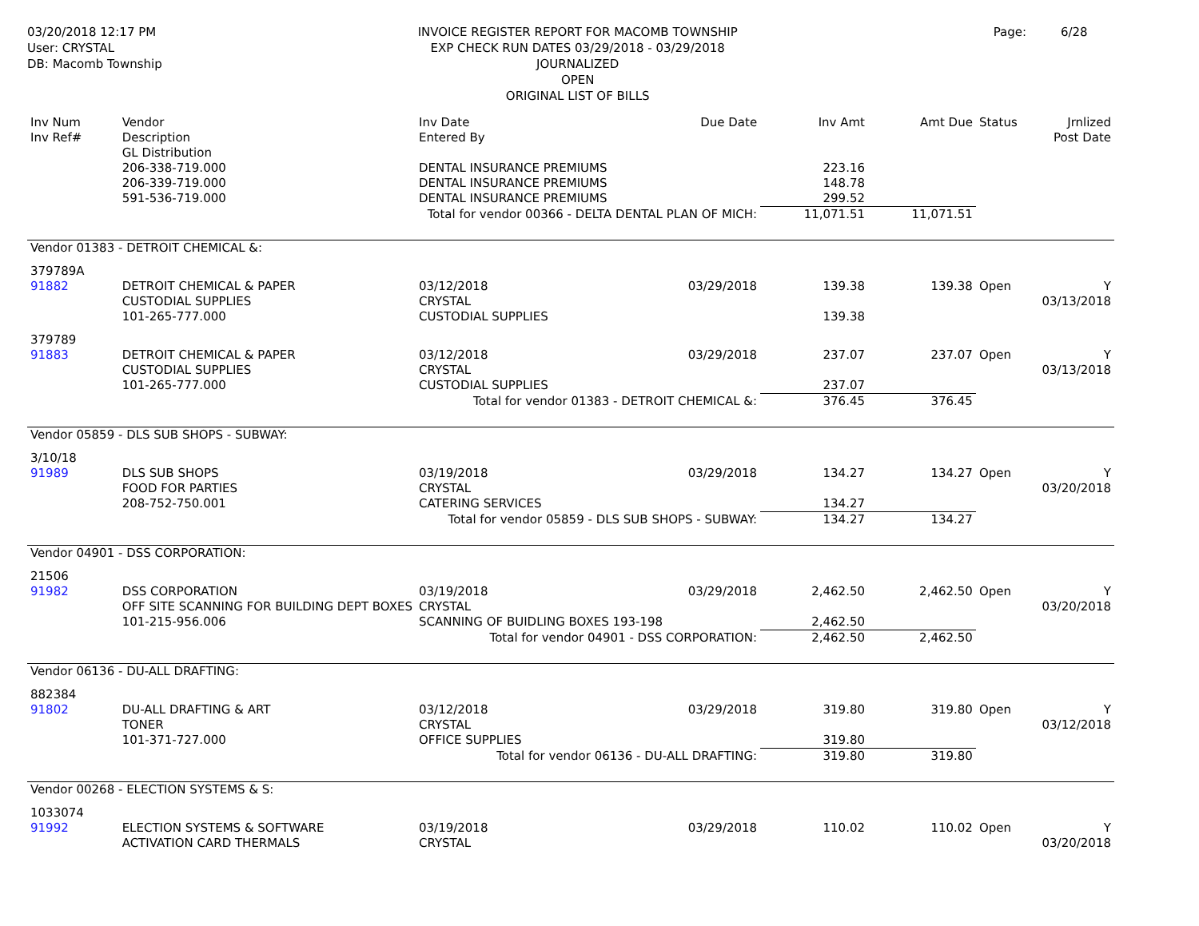03/20/2018 12:17 PM
User: CRYSTAL
DB: Macomb Township
INVOICE REGISTER REPORT FOR MACOMB TOWNSHIP
EXP CHECK RUN DATES 03/29/2018 - 03/29/2018
JOURNALIZED
OPEN
ORIGINAL LIST OF BILLS
Page: 6/28
| Inv Num Inv Ref# | Vendor Description GL Distribution | Inv Date Entered By | Due Date | Inv Amt | Amt Due | Status | Jrnlized Post Date |
| --- | --- | --- | --- | --- | --- | --- | --- |
| | 206-338-719.000 | DENTAL INSURANCE PREMIUMS | | 223.16 | | | |
| | 206-339-719.000 | DENTAL INSURANCE PREMIUMS | | 148.78 | | | |
| | 591-536-719.000 | DENTAL INSURANCE PREMIUMS | | 299.52 | | | |
| Total for vendor 00366 - DELTA DENTAL PLAN OF MICH: | | | | 11,071.51 | 11,071.51 | | |
| Vendor 01383 - DETROIT CHEMICAL &: | | | | | | | |
| 379789A 91882 | DETROIT CHEMICAL & PAPER CUSTODIAL SUPPLIES 101-265-777.000 | 03/12/2018 CRYSTAL CUSTODIAL SUPPLIES | 03/29/2018 | 139.38 139.38 | 139.38 | Open | Y 03/13/2018 |
| 379789 91883 | DETROIT CHEMICAL & PAPER CUSTODIAL SUPPLIES 101-265-777.000 | 03/12/2018 CRYSTAL CUSTODIAL SUPPLIES | 03/29/2018 | 237.07 237.07 | 237.07 | Open | Y 03/13/2018 |
| Total for vendor 01383 - DETROIT CHEMICAL &: | | | | 376.45 | 376.45 | | |
| Vendor 05859 - DLS SUB SHOPS - SUBWAY: | | | | | | | |
| 3/10/18 91989 | DLS SUB SHOPS FOOD FOR PARTIES 208-752-750.001 | 03/19/2018 CRYSTAL CATERING SERVICES | 03/29/2018 | 134.27 134.27 | 134.27 | Open | Y 03/20/2018 |
| Total for vendor 05859 - DLS SUB SHOPS - SUBWAY: | | | | 134.27 | 134.27 | | |
| Vendor 04901 - DSS CORPORATION: | | | | | | | |
| 21506 91982 | DSS CORPORATION OFF SITE SCANNING FOR BUILDING DEPT BOXES 101-215-956.006 | 03/19/2018 CRYSTAL SCANNING OF BUIDLING BOXES 193-198 | 03/29/2018 | 2,462.50 2,462.50 | 2,462.50 | Open | Y 03/20/2018 |
| Total for vendor 04901 - DSS CORPORATION: | | | | 2,462.50 | 2,462.50 | | |
| Vendor 06136 - DU-ALL DRAFTING: | | | | | | | |
| 882384 91802 | DU-ALL DRAFTING & ART TONER 101-371-727.000 | 03/12/2018 CRYSTAL OFFICE SUPPLIES | 03/29/2018 | 319.80 319.80 | 319.80 | Open | Y 03/12/2018 |
| Total for vendor 06136 - DU-ALL DRAFTING: | | | | 319.80 | 319.80 | | |
| Vendor 00268 - ELECTION SYSTEMS & S: | | | | | | | |
| 1033074 91992 | ELECTION SYSTEMS & SOFTWARE ACTIVATION CARD THERMALS | 03/19/2018 CRYSTAL | 03/29/2018 | 110.02 | 110.02 | Open | Y 03/20/2018 |